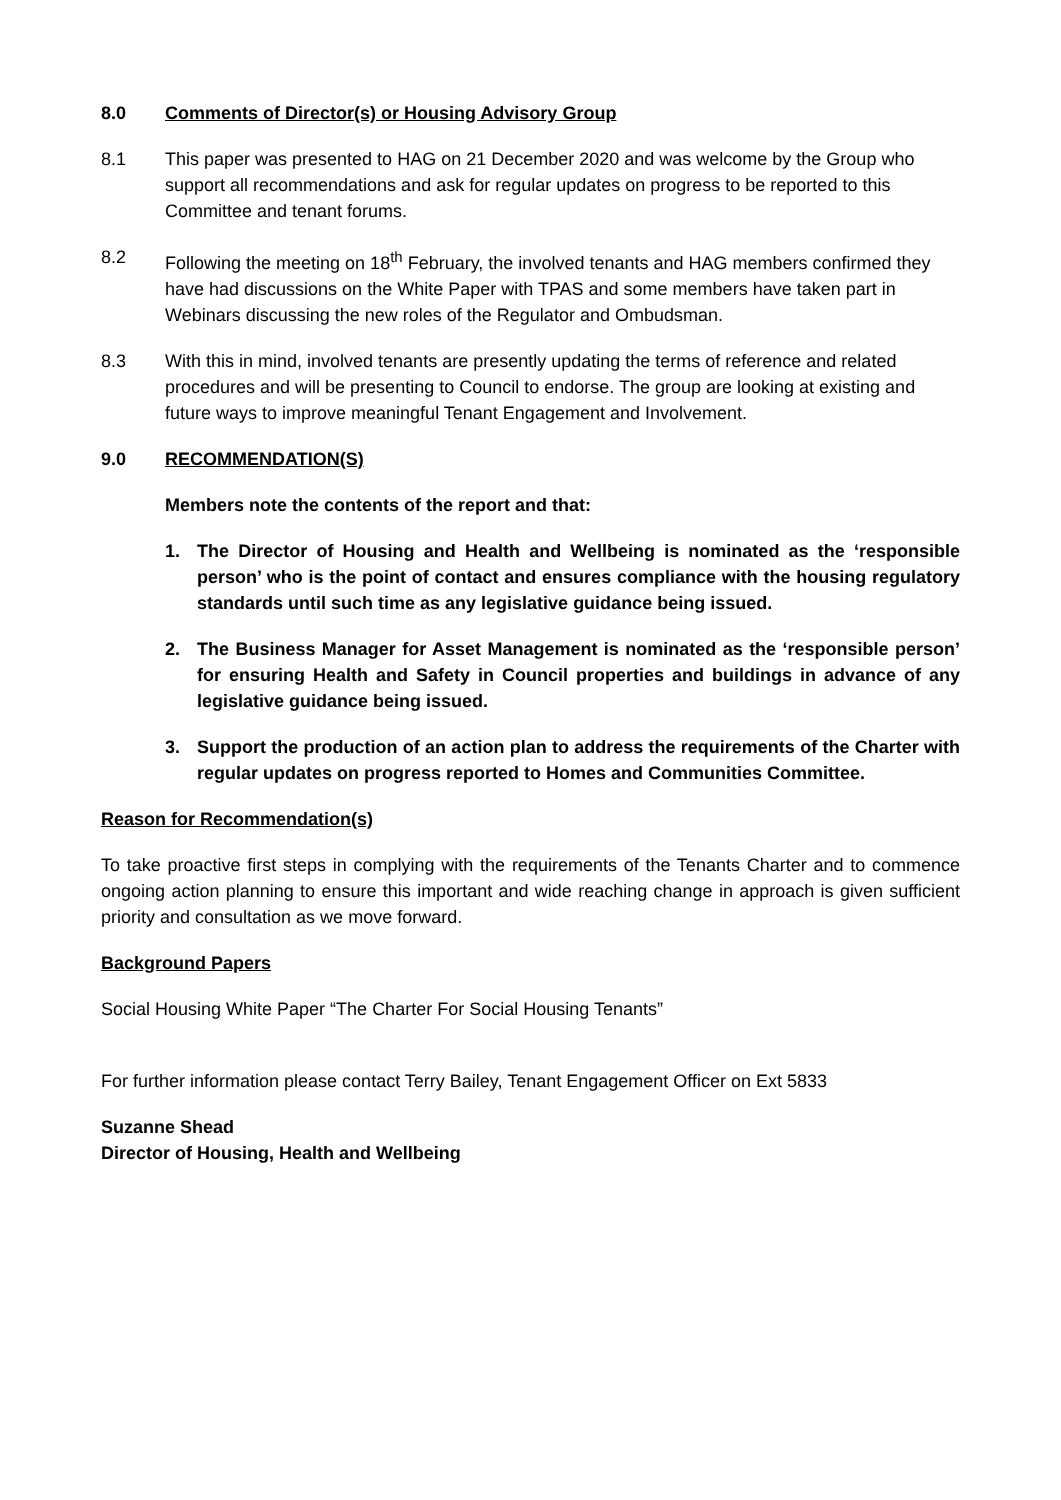8.0 Comments of Director(s) or Housing Advisory Group
8.1 This paper was presented to HAG on 21 December 2020 and was welcome by the Group who support all recommendations and ask for regular updates on progress to be reported to this Committee and tenant forums.
8.2 Following the meeting on 18<sup>th</sup> February, the involved tenants and HAG members confirmed they have had discussions on the White Paper with TPAS and some members have taken part in Webinars discussing the new roles of the Regulator and Ombudsman.
8.3 With this in mind, involved tenants are presently updating the terms of reference and related procedures and will be presenting to Council to endorse. The group are looking at existing and future ways to improve meaningful Tenant Engagement and Involvement.
9.0 RECOMMENDATION(S)
Members note the contents of the report and that:
1. The Director of Housing and Health and Wellbeing is nominated as the ‘responsible person’ who is the point of contact and ensures compliance with the housing regulatory standards until such time as any legislative guidance being issued.
2. The Business Manager for Asset Management is nominated as the ‘responsible person’ for ensuring Health and Safety in Council properties and buildings in advance of any legislative guidance being issued.
3. Support the production of an action plan to address the requirements of the Charter with regular updates on progress reported to Homes and Communities Committee.
Reason for Recommendation(s)
To take proactive first steps in complying with the requirements of the Tenants Charter and to commence ongoing action planning to ensure this important and wide reaching change in approach is given sufficient priority and consultation as we move forward.
Background Papers
Social Housing White Paper “The Charter For Social Housing Tenants”
For further information please contact Terry Bailey, Tenant Engagement Officer on Ext 5833
Suzanne Shead
Director of Housing, Health and Wellbeing